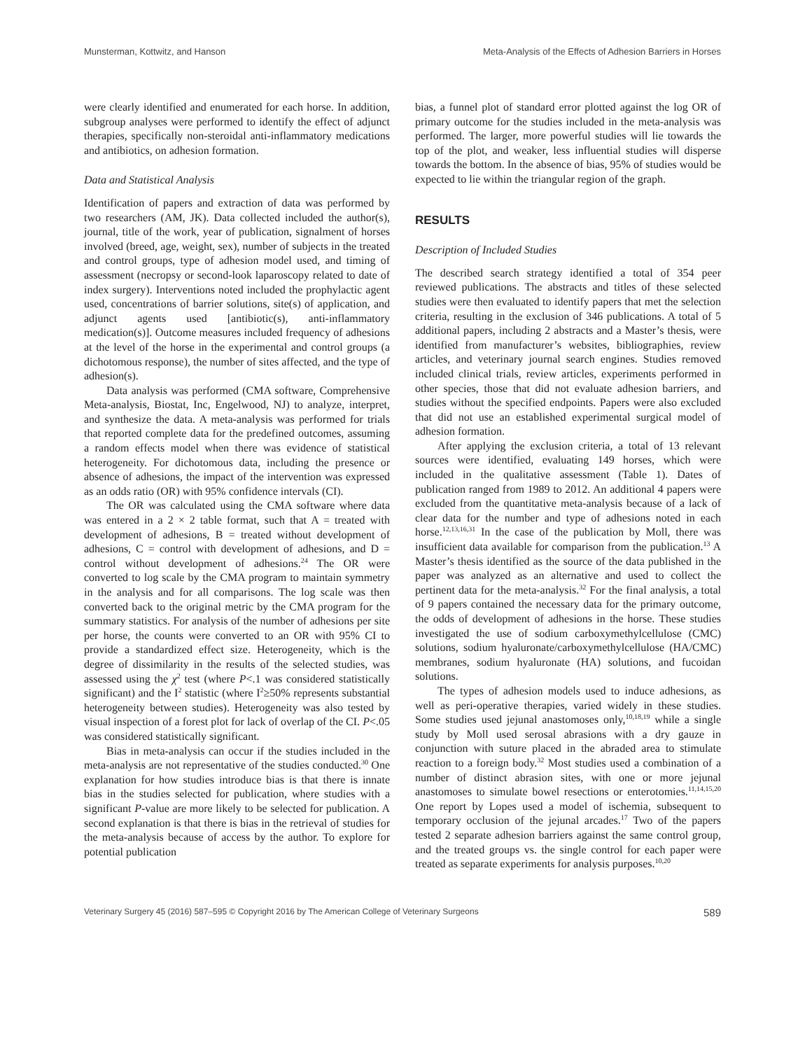Munsterman, Kottwitz, and Hanson Meta-Analysis of the Effects of Adhesion Barriers in Horses
were clearly identified and enumerated for each horse. In addition, subgroup analyses were performed to identify the effect of adjunct therapies, specifically non-steroidal anti-inflammatory medications and antibiotics, on adhesion formation.
Data and Statistical Analysis
Identification of papers and extraction of data was performed by two researchers (AM, JK). Data collected included the author(s), journal, title of the work, year of publication, signalment of horses involved (breed, age, weight, sex), number of subjects in the treated and control groups, type of adhesion model used, and timing of assessment (necropsy or second-look laparoscopy related to date of index surgery). Interventions noted included the prophylactic agent used, concentrations of barrier solutions, site(s) of application, and adjunct agents used [antibiotic(s), anti-inflammatory medication(s)]. Outcome measures included frequency of adhesions at the level of the horse in the experimental and control groups (a dichotomous response), the number of sites affected, and the type of adhesion(s).
Data analysis was performed (CMA software, Comprehensive Meta-analysis, Biostat, Inc, Engelwood, NJ) to analyze, interpret, and synthesize the data. A meta-analysis was performed for trials that reported complete data for the predefined outcomes, assuming a random effects model when there was evidence of statistical heterogeneity. For dichotomous data, including the presence or absence of adhesions, the impact of the intervention was expressed as an odds ratio (OR) with 95% confidence intervals (CI).
The OR was calculated using the CMA software where data was entered in a 2 × 2 table format, such that A = treated with development of adhesions, B = treated without development of adhesions, C = control with development of adhesions, and D = control without development of adhesions.<sup>24</sup> The OR were converted to log scale by the CMA program to maintain symmetry in the analysis and for all comparisons. The log scale was then converted back to the original metric by the CMA program for the summary statistics. For analysis of the number of adhesions per site per horse, the counts were converted to an OR with 95% CI to provide a standardized effect size. Heterogeneity, which is the degree of dissimilarity in the results of the selected studies, was assessed using the χ<sup>2</sup> test (where P<.1 was considered statistically significant) and the I<sup>2</sup> statistic (where I<sup>2</sup>≥50% represents substantial heterogeneity between studies). Heterogeneity was also tested by visual inspection of a forest plot for lack of overlap of the CI. P<.05 was considered statistically significant.
Bias in meta-analysis can occur if the studies included in the meta-analysis are not representative of the studies conducted.<sup>30</sup> One explanation for how studies introduce bias is that there is innate bias in the studies selected for publication, where studies with a significant P-value are more likely to be selected for publication. A second explanation is that there is bias in the retrieval of studies for the meta-analysis because of access by the author. To explore for potential publication
bias, a funnel plot of standard error plotted against the log OR of primary outcome for the studies included in the meta-analysis was performed. The larger, more powerful studies will lie towards the top of the plot, and weaker, less influential studies will disperse towards the bottom. In the absence of bias, 95% of studies would be expected to lie within the triangular region of the graph.
RESULTS
Description of Included Studies
The described search strategy identified a total of 354 peer reviewed publications. The abstracts and titles of these selected studies were then evaluated to identify papers that met the selection criteria, resulting in the exclusion of 346 publications. A total of 5 additional papers, including 2 abstracts and a Master’s thesis, were identified from manufacturer’s websites, bibliographies, review articles, and veterinary journal search engines. Studies removed included clinical trials, review articles, experiments performed in other species, those that did not evaluate adhesion barriers, and studies without the specified endpoints. Papers were also excluded that did not use an established experimental surgical model of adhesion formation.
After applying the exclusion criteria, a total of 13 relevant sources were identified, evaluating 149 horses, which were included in the qualitative assessment (Table 1). Dates of publication ranged from 1989 to 2012. An additional 4 papers were excluded from the quantitative meta-analysis because of a lack of clear data for the number and type of adhesions noted in each horse.<sup>12,13,16,31</sup> In the case of the publication by Moll, there was insufficient data available for comparison from the publication.<sup>13</sup> A Master’s thesis identified as the source of the data published in the paper was analyzed as an alternative and used to collect the pertinent data for the meta-analysis.<sup>32</sup> For the final analysis, a total of 9 papers contained the necessary data for the primary outcome, the odds of development of adhesions in the horse. These studies investigated the use of sodium carboxymethylcellulose (CMC) solutions, sodium hyaluronate/carboxymethylcellulose (HA/CMC) membranes, sodium hyaluronate (HA) solutions, and fucoidan solutions.
The types of adhesion models used to induce adhesions, as well as peri-operative therapies, varied widely in these studies. Some studies used jejunal anastomoses only,<sup>10,18,19</sup> while a single study by Moll used serosal abrasions with a dry gauze in conjunction with suture placed in the abraded area to stimulate reaction to a foreign body.<sup>32</sup> Most studies used a combination of a number of distinct abrasion sites, with one or more jejunal anastomoses to simulate bowel resections or enterotomies.<sup>11,14,15,20</sup> One report by Lopes used a model of ischemia, subsequent to temporary occlusion of the jejunal arcades.<sup>17</sup> Two of the papers tested 2 separate adhesion barriers against the same control group, and the treated groups vs. the single control for each paper were treated as separate experiments for analysis purposes.<sup>10,20</sup>
Veterinary Surgery 45 (2016) 587–595 © Copyright 2016 by The American College of Veterinary Surgeons 589